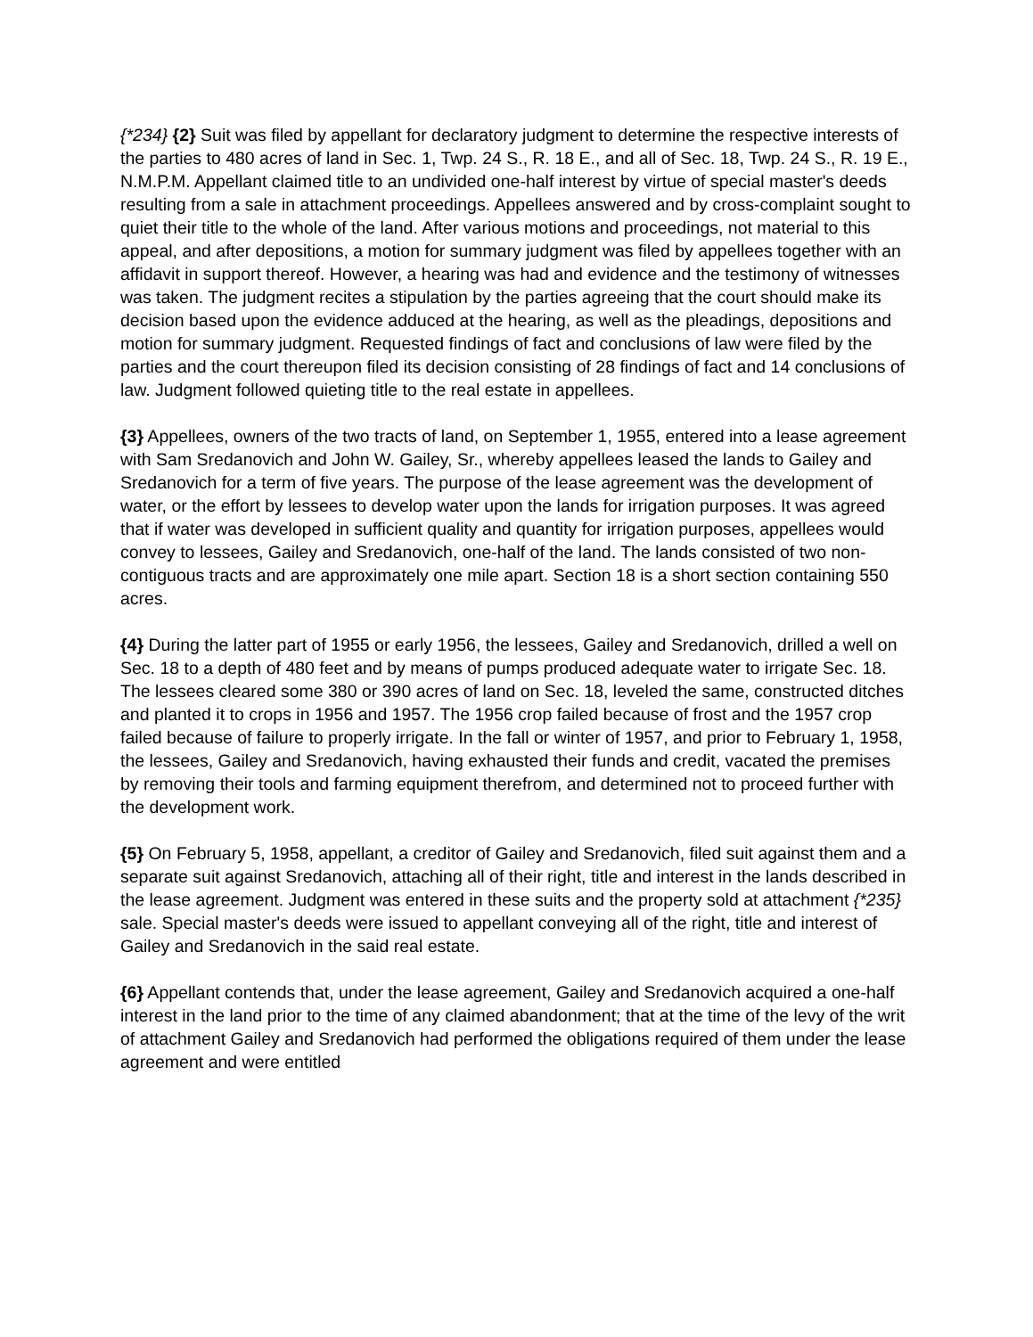{*234} {2} Suit was filed by appellant for declaratory judgment to determine the respective interests of the parties to 480 acres of land in Sec. 1, Twp. 24 S., R. 18 E., and all of Sec. 18, Twp. 24 S., R. 19 E., N.M.P.M. Appellant claimed title to an undivided one-half interest by virtue of special master's deeds resulting from a sale in attachment proceedings. Appellees answered and by cross-complaint sought to quiet their title to the whole of the land. After various motions and proceedings, not material to this appeal, and after depositions, a motion for summary judgment was filed by appellees together with an affidavit in support thereof. However, a hearing was had and evidence and the testimony of witnesses was taken. The judgment recites a stipulation by the parties agreeing that the court should make its decision based upon the evidence adduced at the hearing, as well as the pleadings, depositions and motion for summary judgment. Requested findings of fact and conclusions of law were filed by the parties and the court thereupon filed its decision consisting of 28 findings of fact and 14 conclusions of law. Judgment followed quieting title to the real estate in appellees.
{3} Appellees, owners of the two tracts of land, on September 1, 1955, entered into a lease agreement with Sam Sredanovich and John W. Gailey, Sr., whereby appellees leased the lands to Gailey and Sredanovich for a term of five years. The purpose of the lease agreement was the development of water, or the effort by lessees to develop water upon the lands for irrigation purposes. It was agreed that if water was developed in sufficient quality and quantity for irrigation purposes, appellees would convey to lessees, Gailey and Sredanovich, one-half of the land. The lands consisted of two non-contiguous tracts and are approximately one mile apart. Section 18 is a short section containing 550 acres.
{4} During the latter part of 1955 or early 1956, the lessees, Gailey and Sredanovich, drilled a well on Sec. 18 to a depth of 480 feet and by means of pumps produced adequate water to irrigate Sec. 18. The lessees cleared some 380 or 390 acres of land on Sec. 18, leveled the same, constructed ditches and planted it to crops in 1956 and 1957. The 1956 crop failed because of frost and the 1957 crop failed because of failure to properly irrigate. In the fall or winter of 1957, and prior to February 1, 1958, the lessees, Gailey and Sredanovich, having exhausted their funds and credit, vacated the premises by removing their tools and farming equipment therefrom, and determined not to proceed further with the development work.
{5} On February 5, 1958, appellant, a creditor of Gailey and Sredanovich, filed suit against them and a separate suit against Sredanovich, attaching all of their right, title and interest in the lands described in the lease agreement. Judgment was entered in these suits and the property sold at attachment {*235} sale. Special master's deeds were issued to appellant conveying all of the right, title and interest of Gailey and Sredanovich in the said real estate.
{6} Appellant contends that, under the lease agreement, Gailey and Sredanovich acquired a one-half interest in the land prior to the time of any claimed abandonment; that at the time of the levy of the writ of attachment Gailey and Sredanovich had performed the obligations required of them under the lease agreement and were entitled